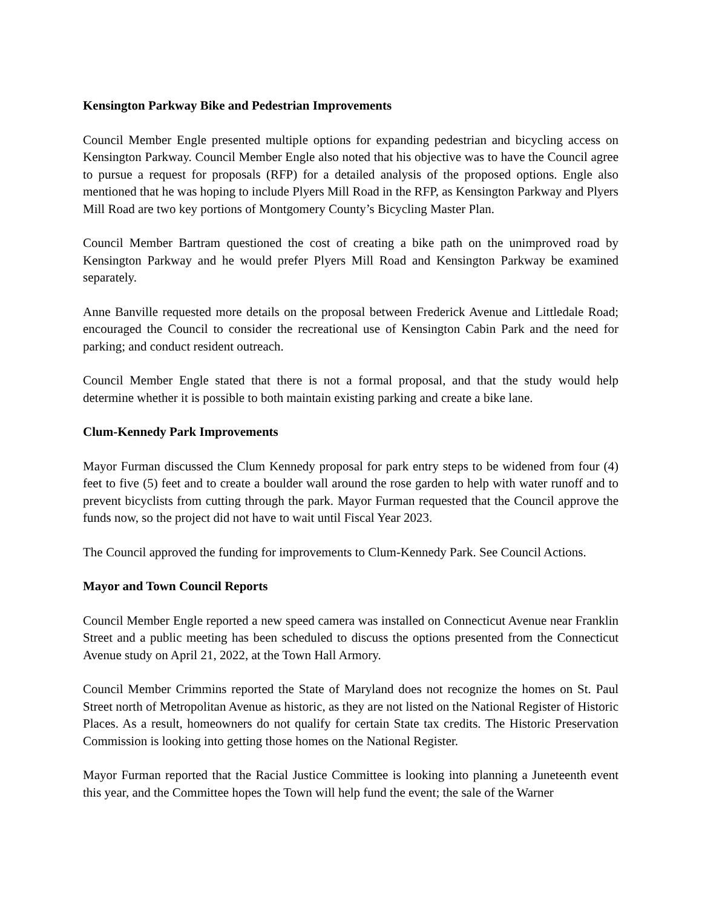Kensington Parkway Bike and Pedestrian Improvements
Council Member Engle presented multiple options for expanding pedestrian and bicycling access on Kensington Parkway. Council Member Engle also noted that his objective was to have the Council agree to pursue a request for proposals (RFP) for a detailed analysis of the proposed options. Engle also mentioned that he was hoping to include Plyers Mill Road in the RFP, as Kensington Parkway and Plyers Mill Road are two key portions of Montgomery County’s Bicycling Master Plan.
Council Member Bartram questioned the cost of creating a bike path on the unimproved road by Kensington Parkway and he would prefer Plyers Mill Road and Kensington Parkway be examined separately.
Anne Banville requested more details on the proposal between Frederick Avenue and Littledale Road; encouraged the Council to consider the recreational use of Kensington Cabin Park and the need for parking; and conduct resident outreach.
Council Member Engle stated that there is not a formal proposal, and that the study would help determine whether it is possible to both maintain existing parking and create a bike lane.
Clum-Kennedy Park Improvements
Mayor Furman discussed the Clum Kennedy proposal for park entry steps to be widened from four (4) feet to five (5) feet and to create a boulder wall around the rose garden to help with water runoff and to prevent bicyclists from cutting through the park. Mayor Furman requested that the Council approve the funds now, so the project did not have to wait until Fiscal Year 2023.
The Council approved the funding for improvements to Clum-Kennedy Park. See Council Actions.
Mayor and Town Council Reports
Council Member Engle reported a new speed camera was installed on Connecticut Avenue near Franklin Street and a public meeting has been scheduled to discuss the options presented from the Connecticut Avenue study on April 21, 2022, at the Town Hall Armory.
Council Member Crimmins reported the State of Maryland does not recognize the homes on St. Paul Street north of Metropolitan Avenue as historic, as they are not listed on the National Register of Historic Places. As a result, homeowners do not qualify for certain State tax credits. The Historic Preservation Commission is looking into getting those homes on the National Register.
Mayor Furman reported that the Racial Justice Committee is looking into planning a Juneteenth event this year, and the Committee hopes the Town will help fund the event; the sale of the Warner